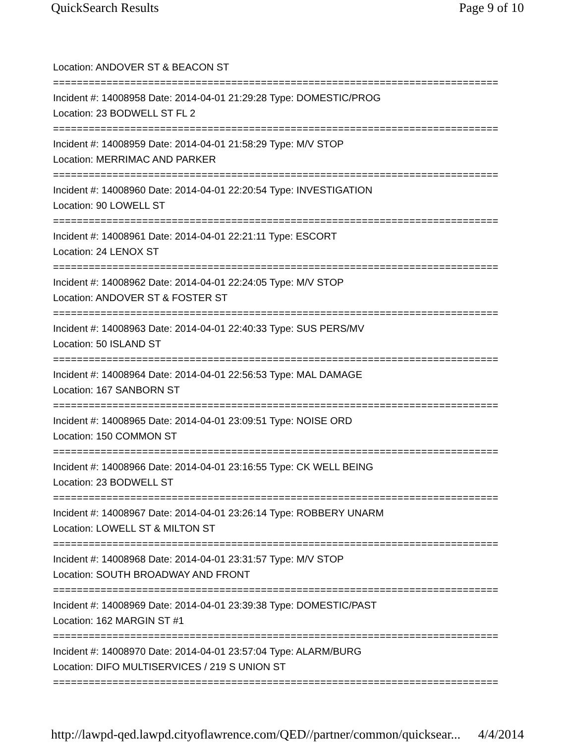QuickSearch Results Page 9 of 10
Location: ANDOVER ST & BEACON ST
===========================================================================
Incident #: 14008958 Date: 2014-04-01 21:29:28 Type: DOMESTIC/PROG
Location: 23 BODWELL ST FL 2
===========================================================================
Incident #: 14008959 Date: 2014-04-01 21:58:29 Type: M/V STOP
Location: MERRIMAC AND PARKER
===========================================================================
Incident #: 14008960 Date: 2014-04-01 22:20:54 Type: INVESTIGATION
Location: 90 LOWELL ST
===========================================================================
Incident #: 14008961 Date: 2014-04-01 22:21:11 Type: ESCORT
Location: 24 LENOX ST
===========================================================================
Incident #: 14008962 Date: 2014-04-01 22:24:05 Type: M/V STOP
Location: ANDOVER ST & FOSTER ST
===========================================================================
Incident #: 14008963 Date: 2014-04-01 22:40:33 Type: SUS PERS/MV
Location: 50 ISLAND ST
===========================================================================
Incident #: 14008964 Date: 2014-04-01 22:56:53 Type: MAL DAMAGE
Location: 167 SANBORN ST
===========================================================================
Incident #: 14008965 Date: 2014-04-01 23:09:51 Type: NOISE ORD
Location: 150 COMMON ST
===========================================================================
Incident #: 14008966 Date: 2014-04-01 23:16:55 Type: CK WELL BEING
Location: 23 BODWELL ST
===========================================================================
Incident #: 14008967 Date: 2014-04-01 23:26:14 Type: ROBBERY UNARM
Location: LOWELL ST & MILTON ST
===========================================================================
Incident #: 14008968 Date: 2014-04-01 23:31:57 Type: M/V STOP
Location: SOUTH BROADWAY AND FRONT
===========================================================================
Incident #: 14008969 Date: 2014-04-01 23:39:38 Type: DOMESTIC/PAST
Location: 162 MARGIN ST #1
===========================================================================
Incident #: 14008970 Date: 2014-04-01 23:57:04 Type: ALARM/BURG
Location: DIFO MULTISERVICES / 219 S UNION ST
===========================================================================
http://lawpd-qed.lawpd.cityoflawrence.com/QED//partner/common/quicksear... 4/4/2014